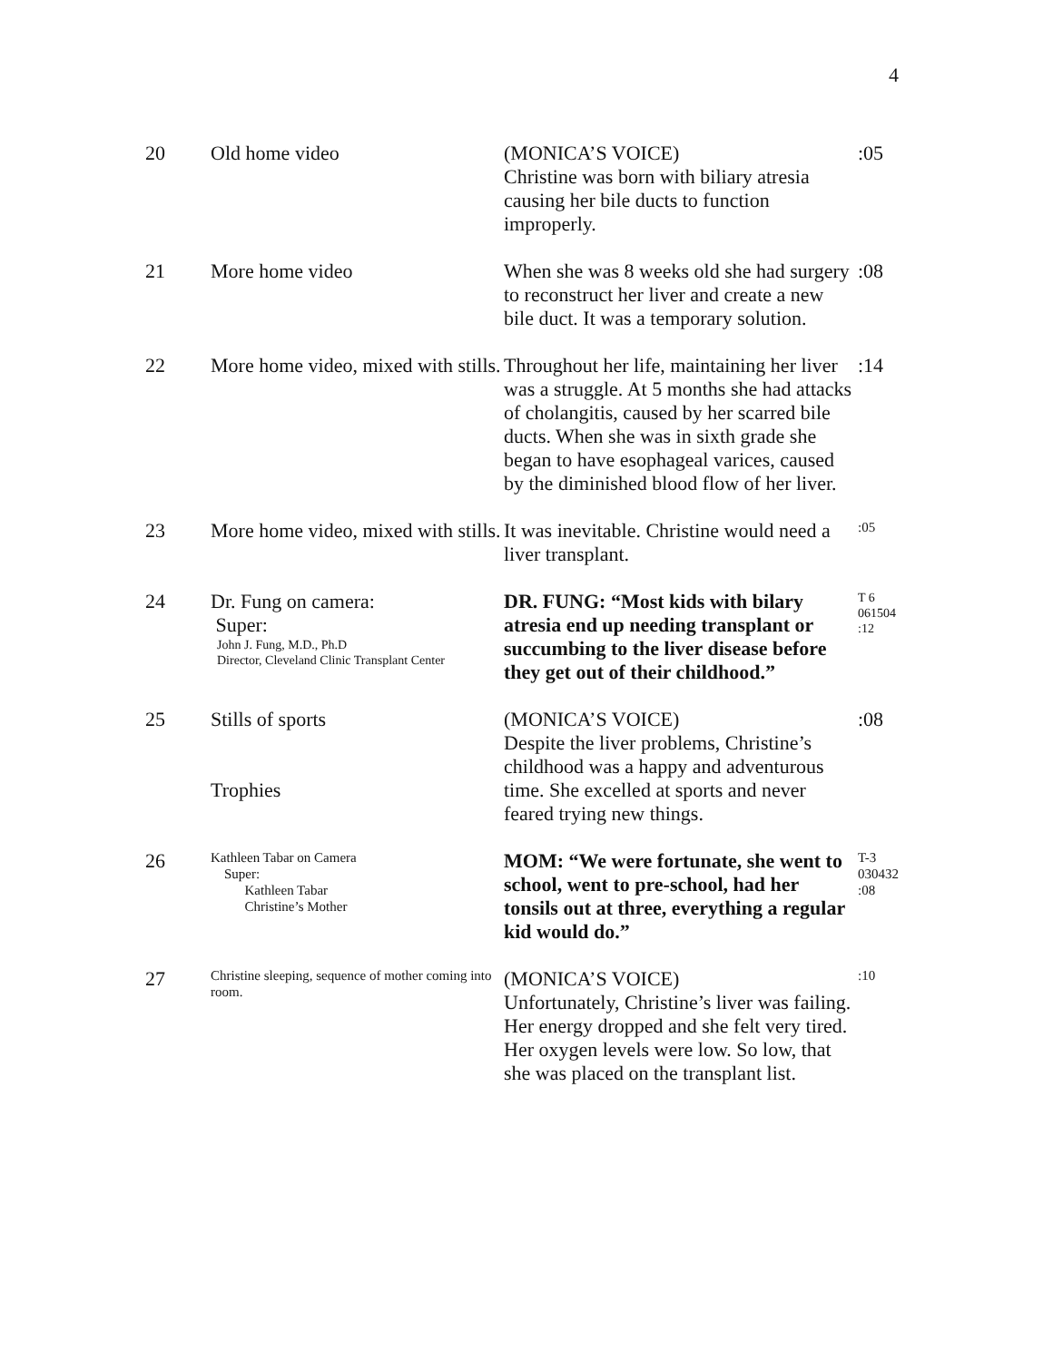4
| 20 | Old home video | (MONICA’S VOICE) Christine was born with biliary atresia causing her bile ducts to function improperly. | :05 |
| 21 | More home video | When she was 8 weeks old she had surgery to reconstruct her liver and create a new bile duct. It was a temporary solution. | :08 |
| 22 | More home video, mixed with stills. | Throughout her life, maintaining her liver was a struggle. At 5 months she had attacks of cholangitis, caused by her scarred bile ducts. When she was in sixth grade she began to have esophageal varices, caused by the diminished blood flow of her liver. | :14 |
| 23 | More home video, mixed with stills. | It was inevitable. Christine would need a liver transplant. | :05 |
| 24 | Dr. Fung on camera: Super: John J. Fung, M.D., Ph.D Director, Cleveland Clinic Transplant Center | DR. FUNG: “Most kids with bilary atresia end up needing transplant or succumbing to the liver disease before they get out of their childhood.” | T 6 061504 :12 |
| 25 | Stills of sports Trophies | (MONICA’S VOICE) Despite the liver problems, Christine’s childhood was a happy and adventurous time. She excelled at sports and never feared trying new things. | :08 |
| 26 | Kathleen Tabar on Camera Super: Kathleen Tabar Christine’s Mother | MOM: “We were fortunate, she went to school, went to pre-school, had her tonsils out at three, everything a regular kid would do.” | T-3 030432 :08 |
| 27 | Christine sleeping, sequence of mother coming into room. | (MONICA’S VOICE) Unfortunately, Christine’s liver was failing. Her energy dropped and she felt very tired. Her oxygen levels were low. So low, that she was placed on the transplant list. | :10 |